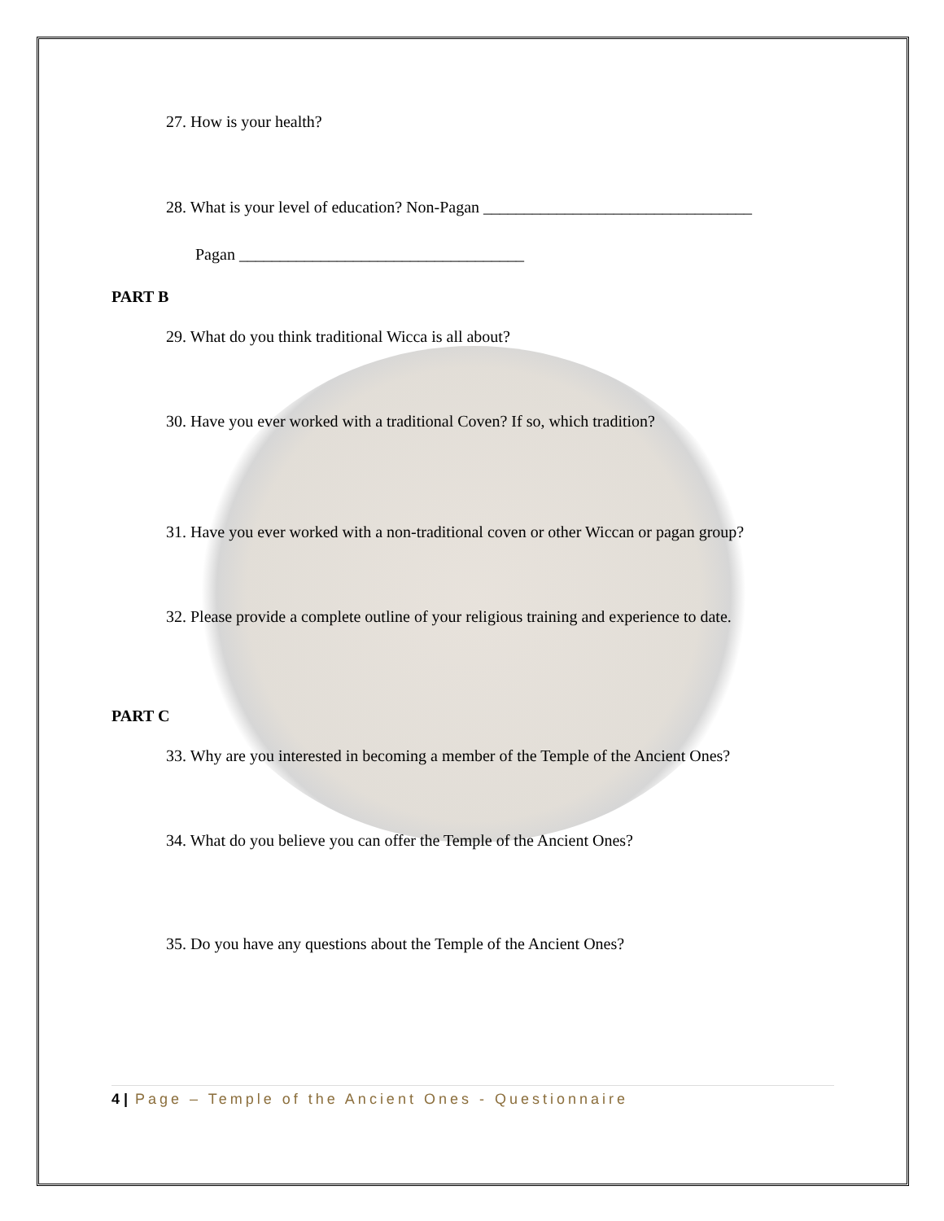27. How is your health?
28. What is your level of education? Non-Pagan _________________________________
Pagan ___________________________________
PART B
29. What do you think traditional Wicca is all about?
30. Have you ever worked with a traditional Coven? If so, which tradition?
31. Have you ever worked with a non-traditional coven or other Wiccan or pagan group?
32. Please provide a complete outline of your religious training and experience to date.
PART C
33. Why are you interested in becoming a member of the Temple of the Ancient Ones?
34. What do you believe you can offer the Temple of the Ancient Ones?
35. Do you have any questions about the Temple of the Ancient Ones?
4 | Page – Temple of the Ancient Ones - Questionnaire